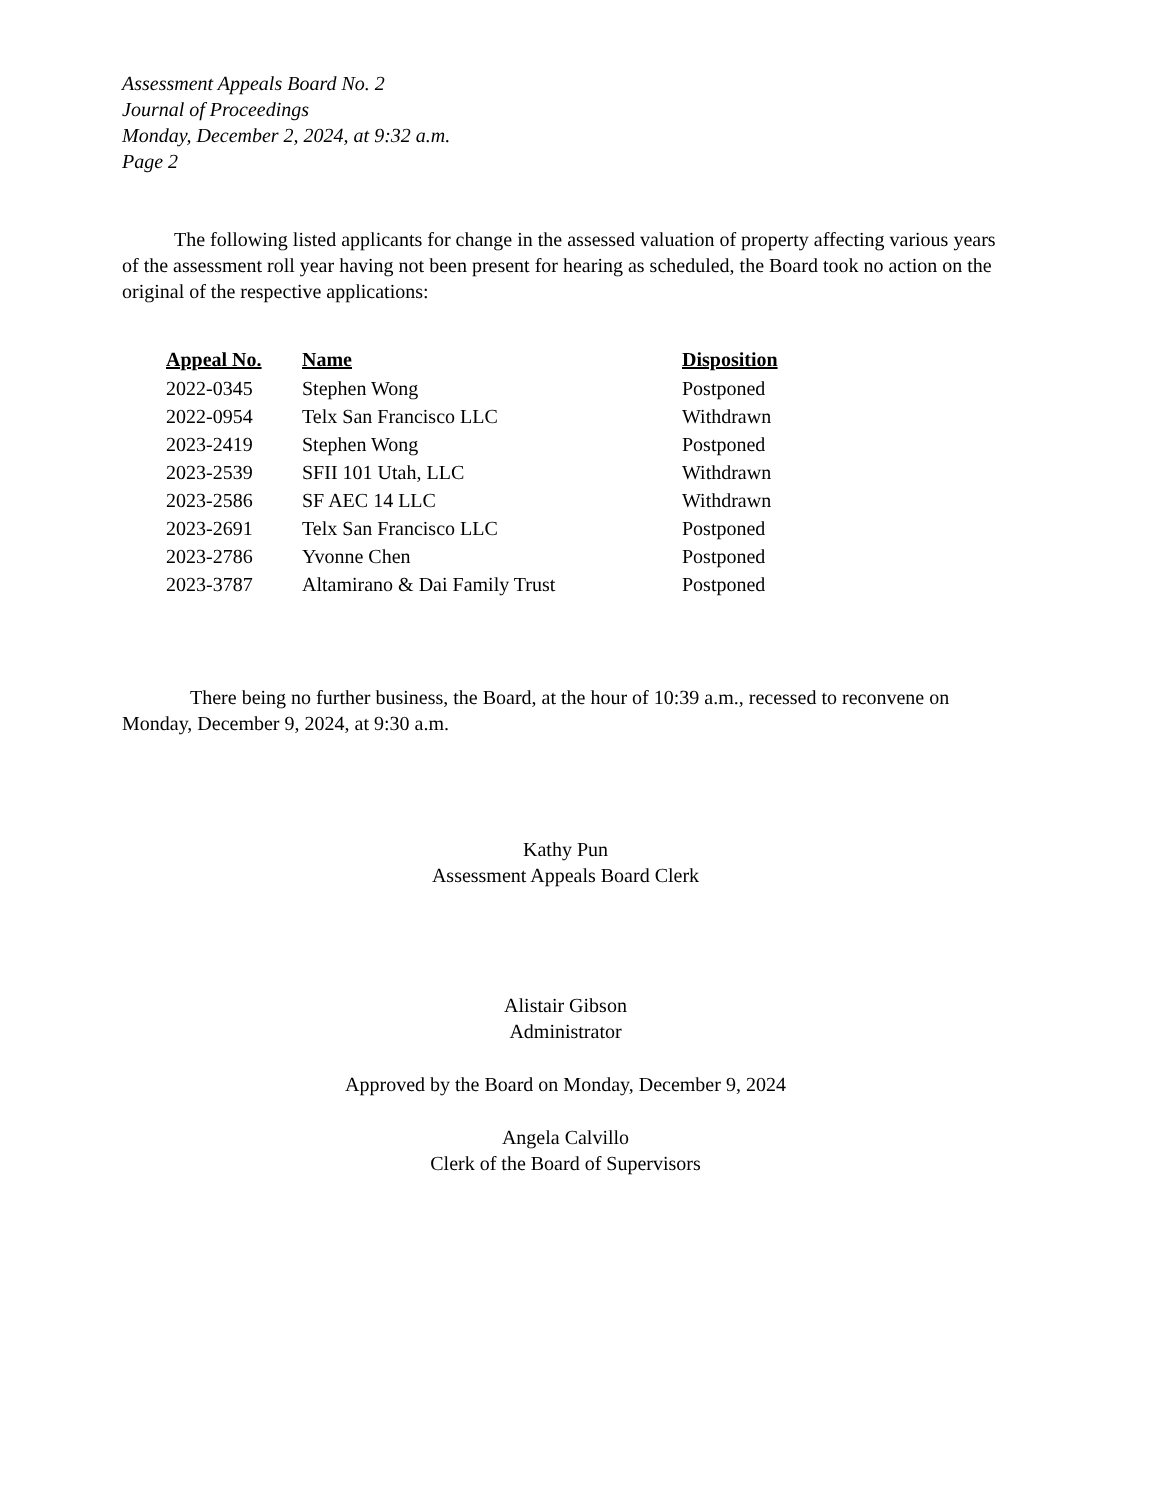Assessment Appeals Board No. 2
Journal of Proceedings
Monday, December 2, 2024, at 9:32 a.m.
Page 2
The following listed applicants for change in the assessed valuation of property affecting various years of the assessment roll year having not been present for hearing as scheduled, the Board took no action on the original of the respective applications:
| Appeal No. | Name | Disposition |
| --- | --- | --- |
| 2022-0345 | Stephen Wong | Postponed |
| 2022-0954 | Telx San Francisco LLC | Withdrawn |
| 2023-2419 | Stephen Wong | Postponed |
| 2023-2539 | SFII 101 Utah, LLC | Withdrawn |
| 2023-2586 | SF AEC 14 LLC | Withdrawn |
| 2023-2691 | Telx San Francisco LLC | Postponed |
| 2023-2786 | Yvonne Chen | Postponed |
| 2023-3787 | Altamirano & Dai Family Trust | Postponed |
There being no further business, the Board, at the hour of 10:39 a.m., recessed to reconvene on Monday, December 9, 2024, at 9:30 a.m.
Kathy Pun
Assessment Appeals Board Clerk
Alistair Gibson
Administrator
Approved by the Board on Monday, December 9, 2024
Angela Calvillo
Clerk of the Board of Supervisors